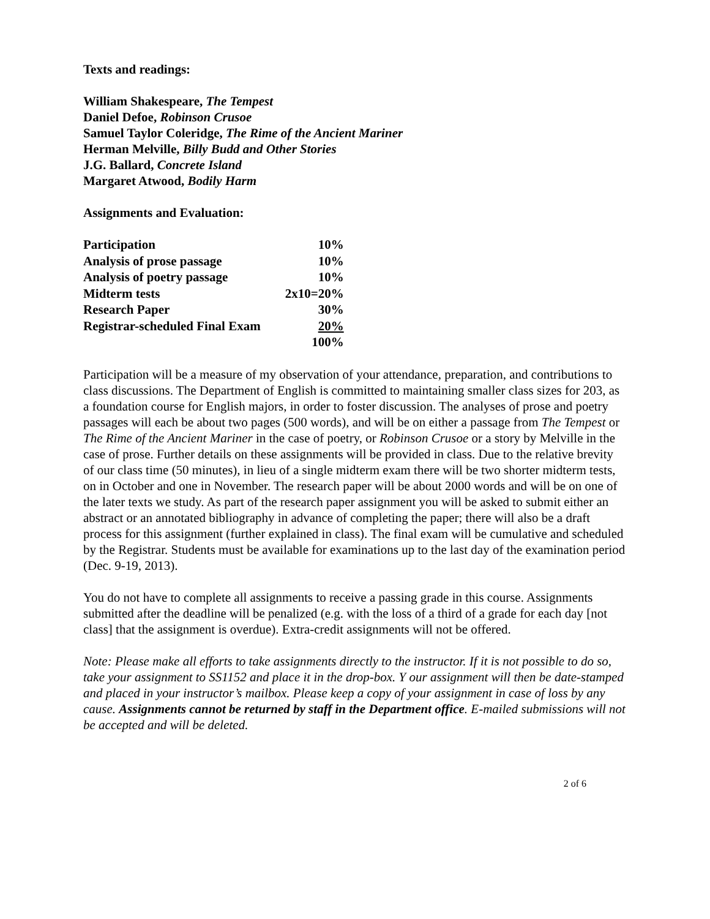Texts and readings:
William Shakespeare, The Tempest
Daniel Defoe, Robinson Crusoe
Samuel Taylor Coleridge, The Rime of the Ancient Mariner
Herman Melville, Billy Budd and Other Stories
J.G. Ballard, Concrete Island
Margaret Atwood, Bodily Harm
Assignments and Evaluation:
| Participation | 10% |
| Analysis of prose passage | 10% |
| Analysis of poetry passage | 10% |
| Midterm tests | 2x10=20% |
| Research Paper | 30% |
| Registrar-scheduled Final Exam | 20% |
| | 100% |
Participation will be a measure of my observation of your attendance, preparation, and contributions to class discussions. The Department of English is committed to maintaining smaller class sizes for 203, as a foundation course for English majors, in order to foster discussion. The analyses of prose and poetry passages will each be about two pages (500 words), and will be on either a passage from The Tempest or The Rime of the Ancient Mariner in the case of poetry, or Robinson Crusoe or a story by Melville in the case of prose. Further details on these assignments will be provided in class. Due to the relative brevity of our class time (50 minutes), in lieu of a single midterm exam there will be two shorter midterm tests, on in October and one in November. The research paper will be about 2000 words and will be on one of the later texts we study. As part of the research paper assignment you will be asked to submit either an abstract or an annotated bibliography in advance of completing the paper; there will also be a draft process for this assignment (further explained in class). The final exam will be cumulative and scheduled by the Registrar. Students must be available for examinations up to the last day of the examination period (Dec. 9-19, 2013).
You do not have to complete all assignments to receive a passing grade in this course. Assignments submitted after the deadline will be penalized (e.g. with the loss of a third of a grade for each day [not class] that the assignment is overdue). Extra-credit assignments will not be offered.
Note: Please make all efforts to take assignments directly to the instructor. If it is not possible to do so, take your assignment to SS1152 and place it in the drop-box. Y our assignment will then be date-stamped and placed in your instructor’s mailbox. Please keep a copy of your assignment in case of loss by any cause. Assignments cannot be returned by staff in the Department office. E-mailed submissions will not be accepted and will be deleted.
2 of 6